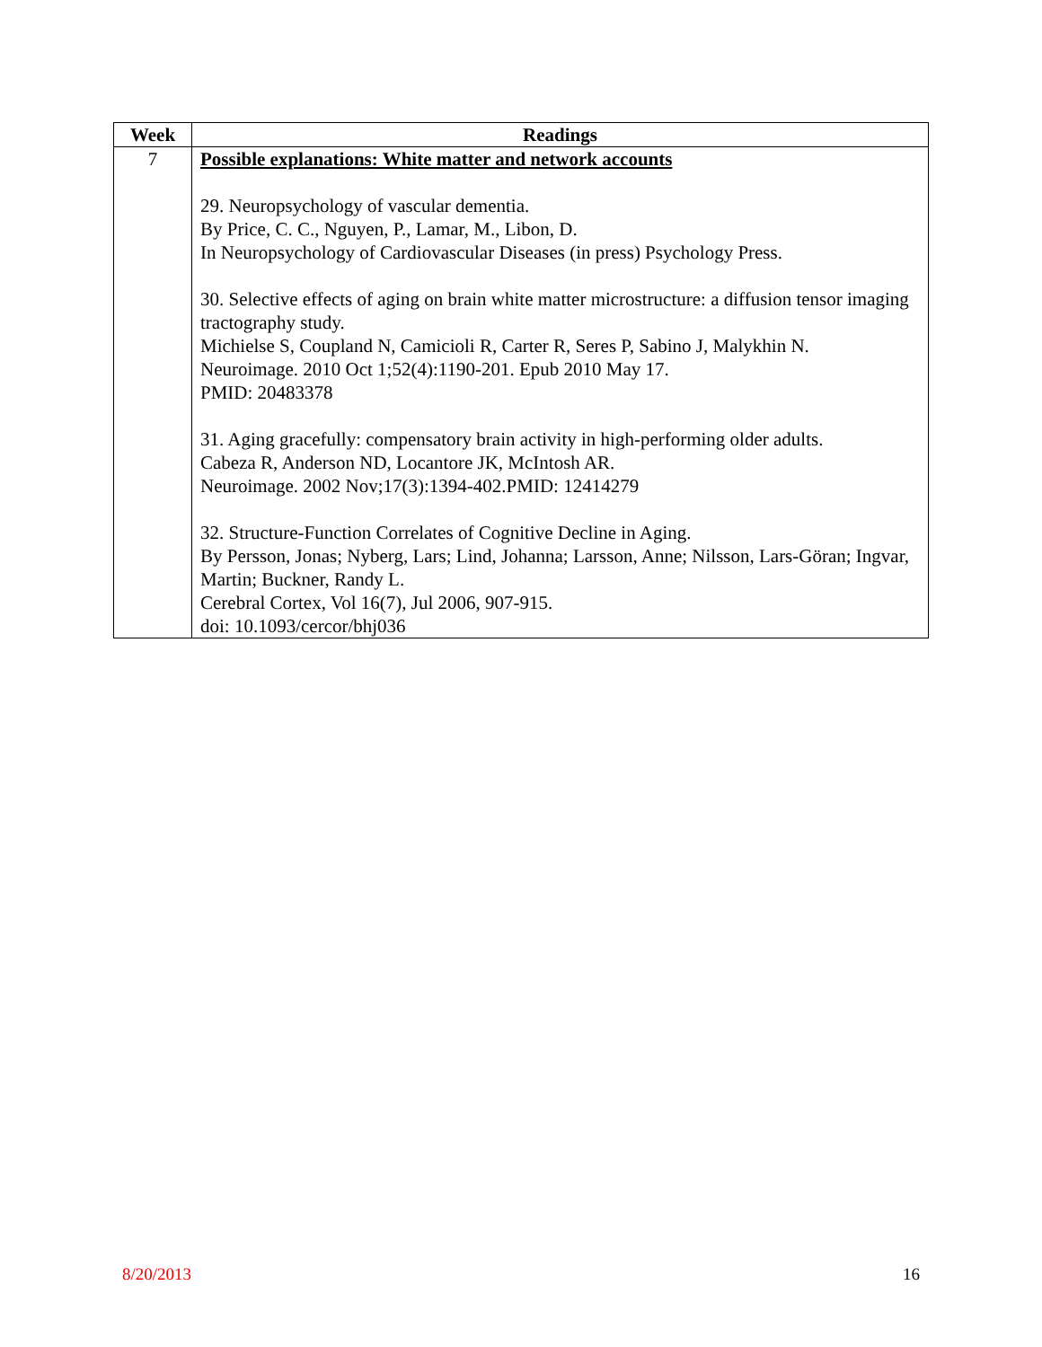| Week | Readings |
| --- | --- |
| 7 | Possible explanations: White matter and network accounts 29. Neuropsychology of vascular dementia. By Price, C. C., Nguyen, P., Lamar, M., Libon, D. In Neuropsychology of Cardiovascular Diseases (in press) Psychology Press. 30. Selective effects of aging on brain white matter microstructure: a diffusion tensor imaging tractography study. Michielse S, Coupland N, Camicioli R, Carter R, Seres P, Sabino J, Malykhin N. Neuroimage. 2010 Oct 1;52(4):1190-201. Epub 2010 May 17. PMID: 20483378 31. Aging gracefully: compensatory brain activity in high-performing older adults. Cabeza R, Anderson ND, Locantore JK, McIntosh AR. Neuroimage. 2002 Nov;17(3):1394-402.PMID: 12414279 32. Structure-Function Correlates of Cognitive Decline in Aging. By Persson, Jonas; Nyberg, Lars; Lind, Johanna; Larsson, Anne; Nilsson, Lars-Göran; Ingvar, Martin; Buckner, Randy L. Cerebral Cortex, Vol 16(7), Jul 2006, 907-915. doi: 10.1093/cercor/bhj036 |
8/20/2013 16